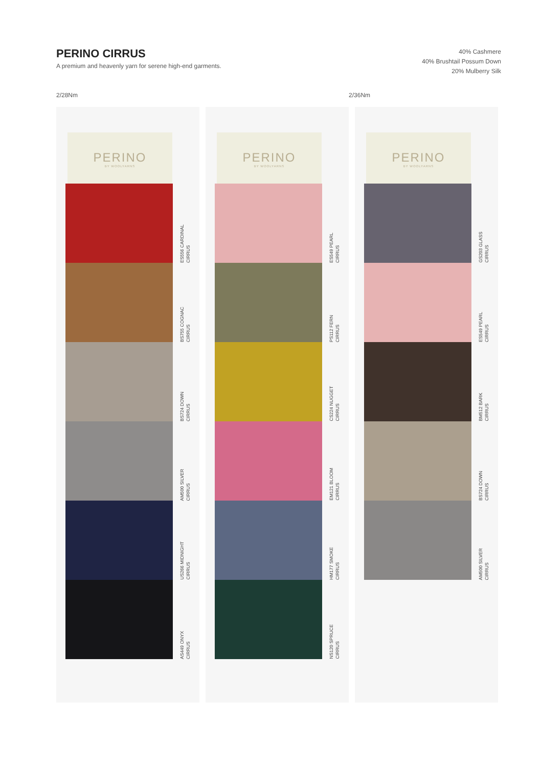PERINO CIRRUS
A premium and heavenly yarn for serene high-end garments.
40% Cashmere
40% Brushtail Possum Down
20% Mulberry Silk
2/28Nm 2/36Nm
PERINO
BY WOOLYARNS
ES556 CARDINAL
CIRRUS
BS755 COGNAC
CIRRUS
BS724 DOWN
CIRRUS
AM500 SILVER
CIRRUS
US266 MIDNIGHT
CIRRUS
AS449 ONYX
CIRRUS
PERINO
BY WOOLYARNS
ES549 PEARL
CIRRUS
PS112 FERN
CIRRUS
CS224 NUGGET
CIRRUS
EM121 BLOOM
CIRRUS
HM177 SMOKE
CIRRUS
NS120 SPRUCE
CIRRUS
PERINO
BY WOOLYARNS
GS203 GLASS
CIRRUS
ES549 PEARL
CIRRUS
BM512 BARK
CIRRUS
BS724 DOWN
CIRRUS
AM500 SILVER
CIRRUS